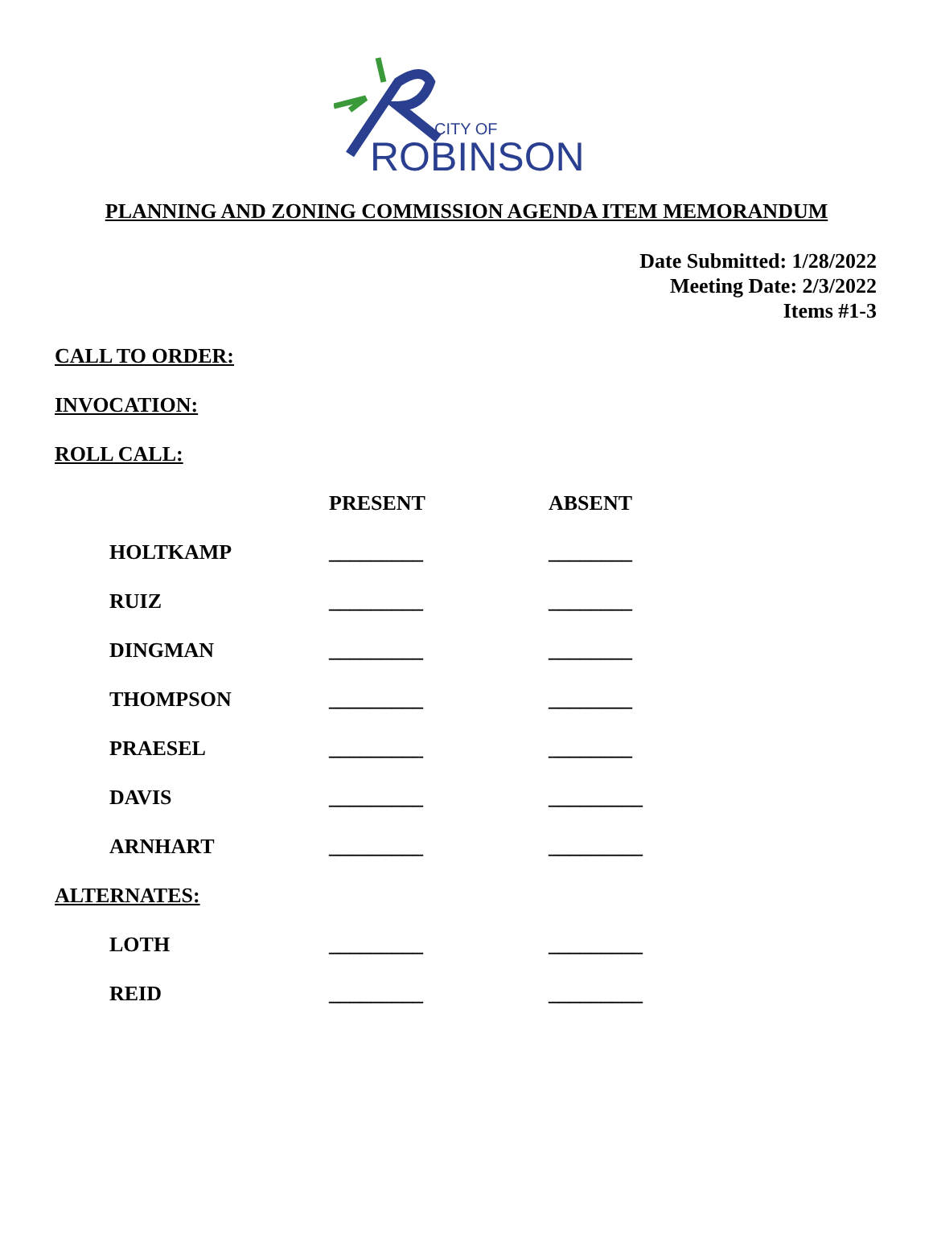CITY OF
ROBINSON
PLANNING AND ZONING COMMISSION AGENDA ITEM MEMORANDUM
Date Submitted: 1/28/2022
Meeting Date: 2/3/2022
Items #1-3
CALL TO ORDER:
INVOCATION:
ROLL CALL:
| | PRESENT | ABSENT |
| HOLTKAMP | _________ | ________ |
| RUIZ | _________ | ________ |
| DINGMAN | _________ | ________ |
| THOMPSON | _________ | ________ |
| PRAESEL | _________ | ________ |
| DAVIS | _________ | _________ |
| ARNHART | _________ | _________ |
ALTERNATES:
| LOTH | _________ | _________ |
| REID | _________ | _________ |